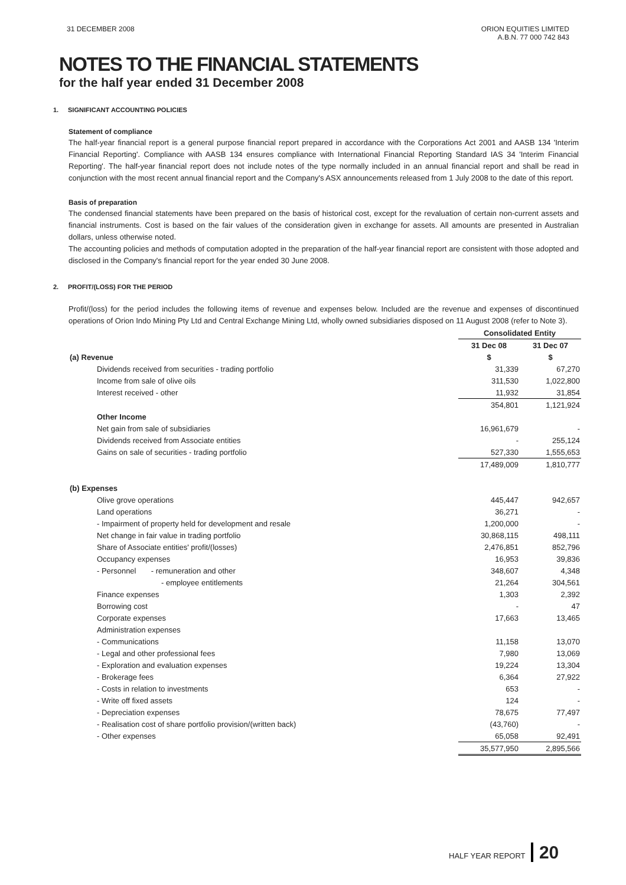31 DECEMBER 2008 ORION EQUITIES LIMITED
A.B.N. 77 000 742 843
NOTES TO THE FINANCIAL STATEMENTS
for the half year ended 31 December 2008
1. SIGNIFICANT ACCOUNTING POLICIES
Statement of compliance
The half-year financial report is a general purpose financial report prepared in accordance with the Corporations Act 2001 and AASB 134 'Interim Financial Reporting'. Compliance with AASB 134 ensures compliance with International Financial Reporting Standard IAS 34 'Interim Financial Reporting'. The half-year financial report does not include notes of the type normally included in an annual financial report and shall be read in conjunction with the most recent annual financial report and the Company's ASX announcements released from 1 July 2008 to the date of this report.
Basis of preparation
The condensed financial statements have been prepared on the basis of historical cost, except for the revaluation of certain non-current assets and financial instruments. Cost is based on the fair values of the consideration given in exchange for assets. All amounts are presented in Australian dollars, unless otherwise noted.
The accounting policies and methods of computation adopted in the preparation of the half-year financial report are consistent with those adopted and disclosed in the Company's financial report for the year ended 30 June 2008.
2. PROFIT/(LOSS) FOR THE PERIOD
Profit/(loss) for the period includes the following items of revenue and expenses below. Included are the revenue and expenses of discontinued operations of Orion Indo Mining Pty Ltd and Central Exchange Mining Ltd, wholly owned subsidiaries disposed on 11 August 2008 (refer to Note 3).
| | Consolidated Entity | |
| --- | --- | --- |
| | 31 Dec 08 | 31 Dec 07 |
| (a) Revenue | $ | $ |
| Dividends received from securities - trading portfolio | 31,339 | 67,270 |
| Income from sale of olive oils | 311,530 | 1,022,800 |
| Interest received - other | 11,932 | 31,854 |
| | 354,801 | 1,121,924 |
| Other Income | | |
| Net gain from sale of subsidiaries | 16,961,679 | - |
| Dividends received from Associate entities | - | 255,124 |
| Gains on sale of securities - trading portfolio | 527,330 | 1,555,653 |
| | 17,489,009 | 1,810,777 |
| (b) Expenses | | |
| Olive grove operations | 445,447 | 942,657 |
| Land operations | 36,271 | - |
| - Impairment of property held for development and resale | 1,200,000 | - |
| Net change in fair value in trading portfolio | 30,868,115 | 498,111 |
| Share of Associate entities' profit/(losses) | 2,476,851 | 852,796 |
| Occupancy expenses | 16,953 | 39,836 |
| - Personnel - remuneration and other | 348,607 | 4,348 |
| - employee entitlements | 21,264 | 304,561 |
| Finance expenses | 1,303 | 2,392 |
| Borrowing cost | - | 47 |
| Corporate expenses | 17,663 | 13,465 |
| Administration expenses | | |
| - Communications | 11,158 | 13,070 |
| - Legal and other professional fees | 7,980 | 13,069 |
| - Exploration and evaluation expenses | 19,224 | 13,304 |
| - Brokerage fees | 6,364 | 27,922 |
| - Costs in relation to investments | 653 | - |
| - Write off fixed assets | 124 | - |
| - Depreciation expenses | 78,675 | 77,497 |
| - Realisation cost of share portfolio provision/(written back) | (43,760) | - |
| - Other expenses | 65,058 | 92,491 |
| | 35,577,950 | 2,895,566 |
HALF YEAR REPORT 20